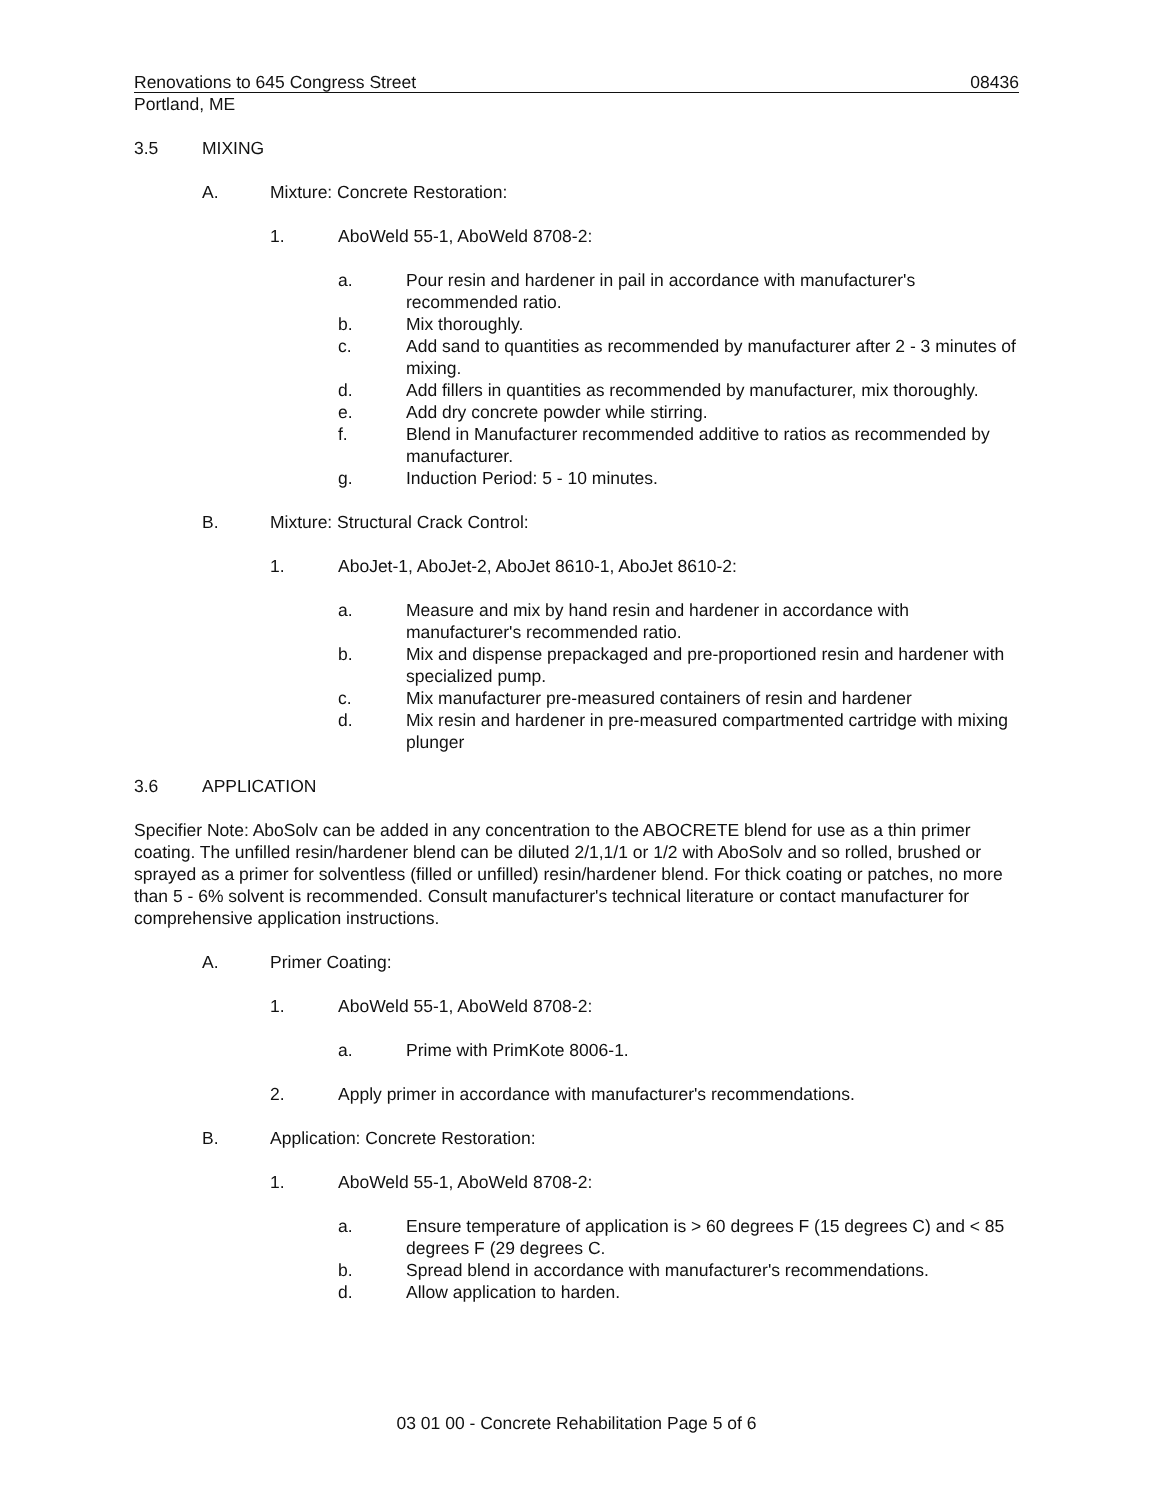Renovations to 645 Congress Street 08436
Portland, ME
3.5 MIXING
A. Mixture: Concrete Restoration:
1. AboWeld 55-1, AboWeld 8708-2:
a. Pour resin and hardener in pail in accordance with manufacturer's recommended ratio.
b. Mix thoroughly.
c. Add sand to quantities as recommended by manufacturer after 2 - 3 minutes of mixing.
d. Add fillers in quantities as recommended by manufacturer, mix thoroughly.
e. Add dry concrete powder while stirring.
f. Blend in Manufacturer recommended additive to ratios as recommended by manufacturer.
g. Induction Period: 5 - 10 minutes.
B. Mixture: Structural Crack Control:
1. AboJet-1, AboJet-2, AboJet 8610-1, AboJet 8610-2:
a. Measure and mix by hand resin and hardener in accordance with manufacturer's recommended ratio.
b. Mix and dispense prepackaged and pre-proportioned resin and hardener with specialized pump.
c. Mix manufacturer pre-measured containers of resin and hardener
d. Mix resin and hardener in pre-measured compartmented cartridge with mixing plunger
3.6 APPLICATION
Specifier Note: AboSolv can be added in any concentration to the ABOCRETE blend for use as a thin primer coating. The unfilled resin/hardener blend can be diluted 2/1,1/1 or 1/2 with AboSolv and so rolled, brushed or sprayed as a primer for solventless (filled or unfilled) resin/hardener blend. For thick coating or patches, no more than 5 - 6% solvent is recommended. Consult manufacturer's technical literature or contact manufacturer for comprehensive application instructions.
A. Primer Coating:
1. AboWeld 55-1, AboWeld 8708-2:
a. Prime with PrimKote 8006-1.
2. Apply primer in accordance with manufacturer's recommendations.
B. Application: Concrete Restoration:
1. AboWeld 55-1, AboWeld 8708-2:
a. Ensure temperature of application is > 60 degrees F (15 degrees C) and < 85 degrees F (29 degrees C.
b. Spread blend in accordance with manufacturer's recommendations.
d. Allow application to harden.
03 01 00 - Concrete Rehabilitation Page 5 of 6